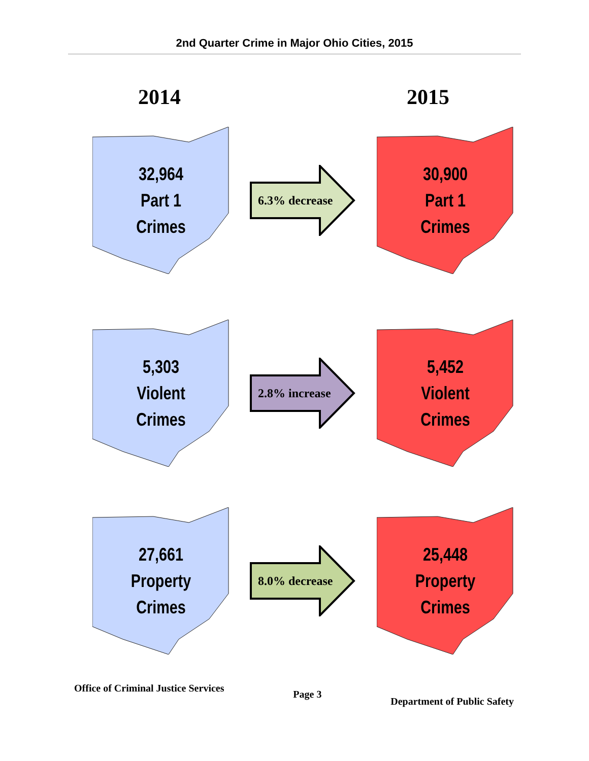2nd Quarter Crime in Major Ohio Cities, 2015
2014 2015
32,964
Part 1
Crimes
6.3% decrease
30,900
Part 1
Crimes
5,303
Violent
Crimes
2.8% increase
5,452
Violent
Crimes
27,661
Property
Crimes
8.0% decrease
25,448
Property
Crimes
Office of Criminal Justice Services Page 3 Department of Public Safety